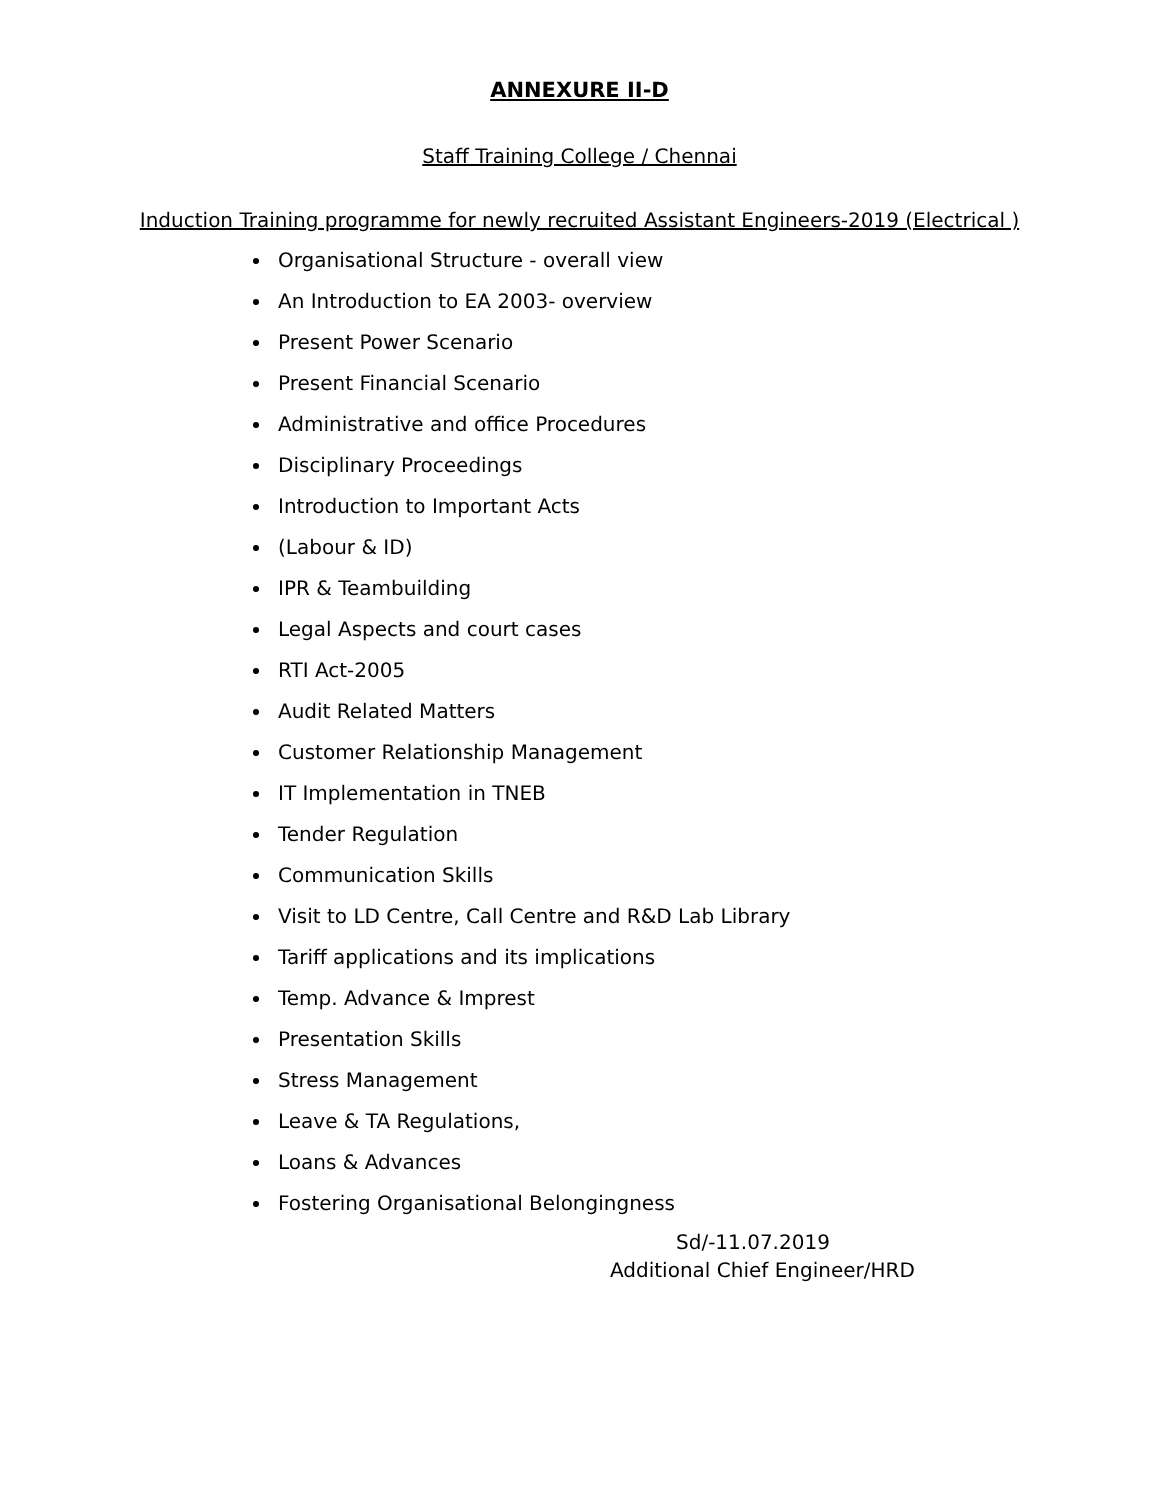ANNEXURE II-D
Staff Training College / Chennai
Induction Training programme for newly recruited Assistant Engineers-2019 (Electrical )
Organisational Structure - overall view
An Introduction to EA 2003- overview
Present Power Scenario
Present Financial Scenario
Administrative and office Procedures
Disciplinary Proceedings
Introduction to Important Acts
(Labour & ID)
IPR & Teambuilding
Legal Aspects and court cases
RTI Act-2005
Audit Related Matters
Customer Relationship Management
IT Implementation in TNEB
Tender Regulation
Communication Skills
Visit to LD Centre, Call Centre and R&D Lab Library
Tariff applications and its implications
Temp. Advance & Imprest
Presentation Skills
Stress Management
Leave & TA Regulations,
Loans & Advances
Fostering Organisational Belongingness
Sd/-11.07.2019
Additional Chief Engineer/HRD